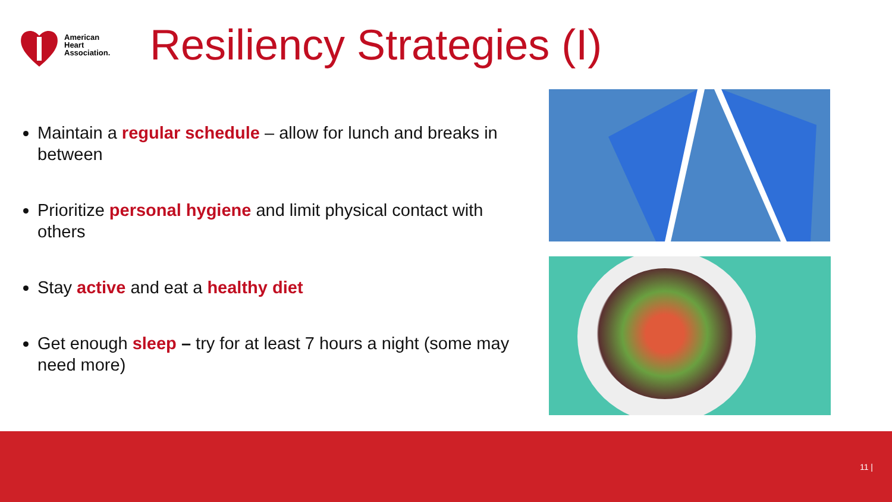American
Heart
Association.
Resiliency Strategies (I)
Maintain a regular schedule – allow for lunch and breaks in between
Prioritize personal hygiene and limit physical contact with others
Stay active and eat a healthy diet
Get enough sleep – try for at least 7 hours a night (some may need more)
11 |